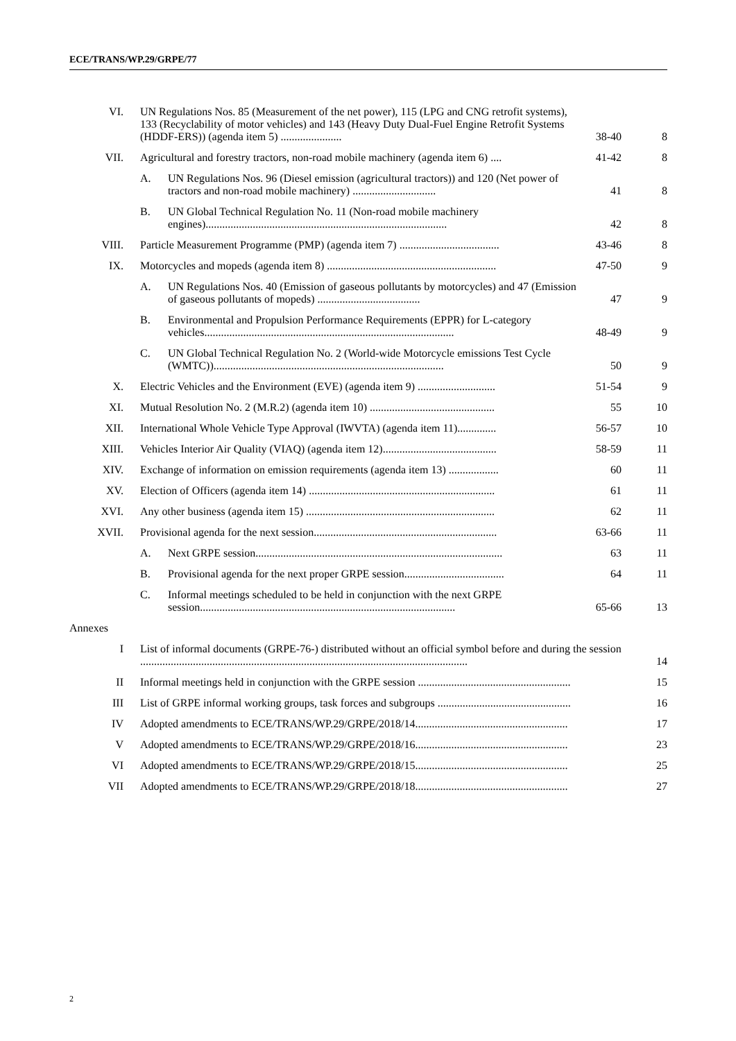ECE/TRANS/WP.29/GRPE/77
| VI. | UN Regulations Nos. 85 (Measurement of the net power), 115 (LPG and CNG retrofit systems), 133 (Recyclability of motor vehicles) and 143 (Heavy Duty Dual-Fuel Engine Retrofit Systems (HDDF-ERS)) (agenda item 5) ...................... | 38-40 | 8 |
| VII. | Agricultural and forestry tractors, non-road mobile machinery (agenda item 6) .... | 41-42 | 8 |
| | A. UN Regulations Nos. 96 (Diesel emission (agricultural tractors)) and 120 (Net power of tractors and non-road mobile machinery) .............................. | 41 | 8 |
| | B. UN Global Technical Regulation No. 11 (Non-road mobile machinery engines)....................................................................................... | 42 | 8 |
| VIII. | Particle Measurement Programme (PMP) (agenda item 7) .................................... | 43-46 | 8 |
| IX. | Motorcycles and mopeds (agenda item 8) ............................................................. | 47-50 | 9 |
| | A. UN Regulations Nos. 40 (Emission of gaseous pollutants by motorcycles) and 47 (Emission of gaseous pollutants of mopeds) ..................................... | 47 | 9 |
| | B. Environmental and Propulsion Performance Requirements (EPPR) for L-category vehicles.......................................................................................... | 48-49 | 9 |
| | C. UN Global Technical Regulation No. 2 (World-wide Motorcycle emissions Test Cycle (WMTC))................................................................................... | 50 | 9 |
| X. | Electric Vehicles and the Environment (EVE) (agenda item 9) ............................ | 51-54 | 9 |
| XI. | Mutual Resolution No. 2 (M.R.2) (agenda item 10) ............................................. | 55 | 10 |
| XII. | International Whole Vehicle Type Approval (IWVTA) (agenda item 11).............. | 56-57 | 10 |
| XIII. | Vehicles Interior Air Quality (VIAQ) (agenda item 12)......................................... | 58-59 | 11 |
| XIV. | Exchange of information on emission requirements (agenda item 13) .................. | 60 | 11 |
| XV. | Election of Officers (agenda item 14) ................................................................... | 61 | 11 |
| XVI. | Any other business (agenda item 15) .................................................................... | 62 | 11 |
| XVII. | Provisional agenda for the next session.................................................................. | 63-66 | 11 |
| | A. Next GRPE session......................................................................................... | 63 | 11 |
| | B. Provisional agenda for the next proper GRPE session.................................... | 64 | 11 |
| | C. Informal meetings scheduled to be held in conjunction with the next GRPE session............................................................................................ | 65-66 | 13 |
| Annexes | | | |
| I | List of informal documents (GRPE-76-) distributed without an official symbol before and during the session ...................................................................................................................... | | 14 |
| II | Informal meetings held in conjunction with the GRPE session ....................................................... | | 15 |
| III | List of GRPE informal working groups, task forces and subgroups ................................................ | | 16 |
| IV | Adopted amendments to ECE/TRANS/WP.29/GRPE/2018/14....................................................... | | 17 |
| V | Adopted amendments to ECE/TRANS/WP.29/GRPE/2018/16....................................................... | | 23 |
| VI | Adopted amendments to ECE/TRANS/WP.29/GRPE/2018/15....................................................... | | 25 |
| VII | Adopted amendments to ECE/TRANS/WP.29/GRPE/2018/18....................................................... | | 27 |
2